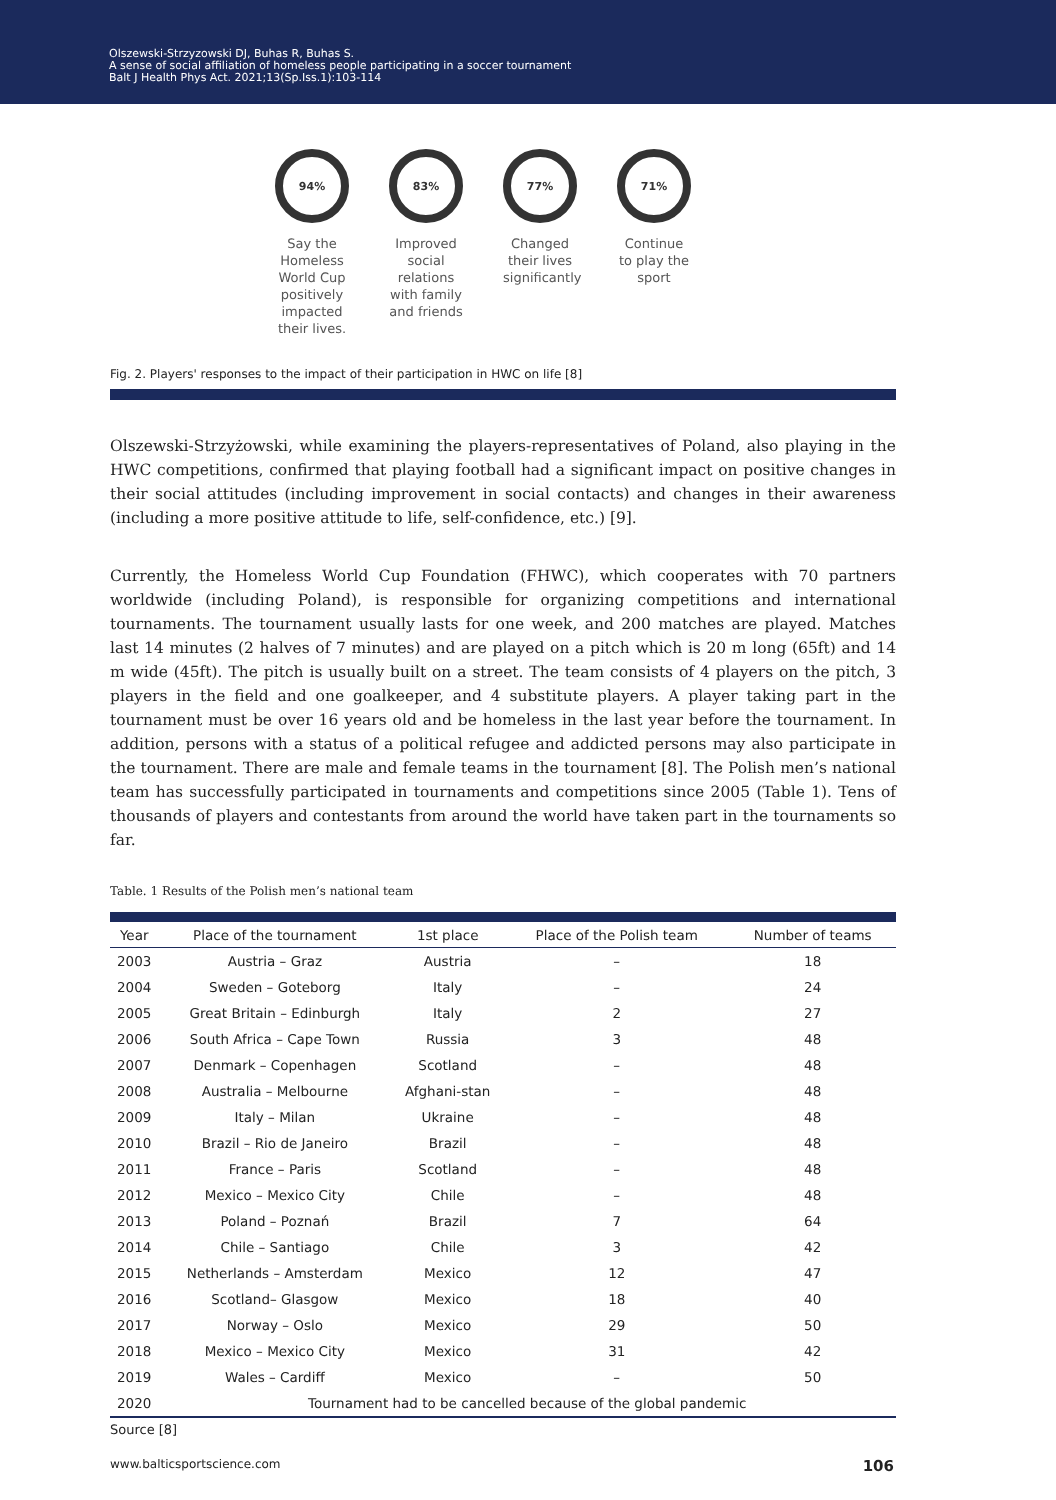Olszewski-Strzyzowski DJ, Buhas R, Buhas S.
A sense of social affiliation of homeless people participating in a soccer tournament
Balt J Health Phys Act. 2021;13(Sp.Iss.1):103-114
94%
Say the Homeless World Cup positively impacted their lives.
83%
Improved social relations with family and friends
77%
Changed their lives significantly
71%
Continue to play the sport
Fig. 2. Players' responses to the impact of their participation in HWC on life [8]
Olszewski-Strzyżowski, while examining the players-representatives of Poland, also playing in the HWC competitions, confirmed that playing football had a significant impact on positive changes in their social attitudes (including improvement in social contacts) and changes in their awareness (including a more positive attitude to life, self-confidence, etc.) [9].
Currently, the Homeless World Cup Foundation (FHWC), which cooperates with 70 partners worldwide (including Poland), is responsible for organizing competitions and international tournaments. The tournament usually lasts for one week, and 200 matches are played. Matches last 14 minutes (2 halves of 7 minutes) and are played on a pitch which is 20 m long (65ft) and 14 m wide (45ft). The pitch is usually built on a street. The team consists of 4 players on the pitch, 3 players in the field and one goalkeeper, and 4 substitute players. A player taking part in the tournament must be over 16 years old and be homeless in the last year before the tournament. In addition, persons with a status of a political refugee and addicted persons may also participate in the tournament. There are male and female teams in the tournament [8]. The Polish men’s national team has successfully participated in tournaments and competitions since 2005 (Table 1). Tens of thousands of players and contestants from around the world have taken part in the tournaments so far.
Table. 1 Results of the Polish men’s national team
| Year | Place of the tournament | 1st place | Place of the Polish team | Number of teams |
| --- | --- | --- | --- | --- |
| 2003 | Austria – Graz | Austria | – | 18 |
| 2004 | Sweden – Goteborg | Italy | – | 24 |
| 2005 | Great Britain – Edinburgh | Italy | 2 | 27 |
| 2006 | South Africa – Cape Town | Russia | 3 | 48 |
| 2007 | Denmark – Copenhagen | Scotland | – | 48 |
| 2008 | Australia – Melbourne | Afghani-stan | – | 48 |
| 2009 | Italy – Milan | Ukraine | – | 48 |
| 2010 | Brazil – Rio de Janeiro | Brazil | – | 48 |
| 2011 | France – Paris | Scotland | – | 48 |
| 2012 | Mexico – Mexico City | Chile | – | 48 |
| 2013 | Poland – Poznań | Brazil | 7 | 64 |
| 2014 | Chile – Santiago | Chile | 3 | 42 |
| 2015 | Netherlands – Amsterdam | Mexico | 12 | 47 |
| 2016 | Scotland– Glasgow | Mexico | 18 | 40 |
| 2017 | Norway – Oslo | Mexico | 29 | 50 |
| 2018 | Mexico – Mexico City | Mexico | 31 | 42 |
| 2019 | Wales – Cardiff | Mexico | – | 50 |
| 2020 | Tournament had to be cancelled because of the global pandemic | | | |
Source [8]
www.balticsportscience.com 106